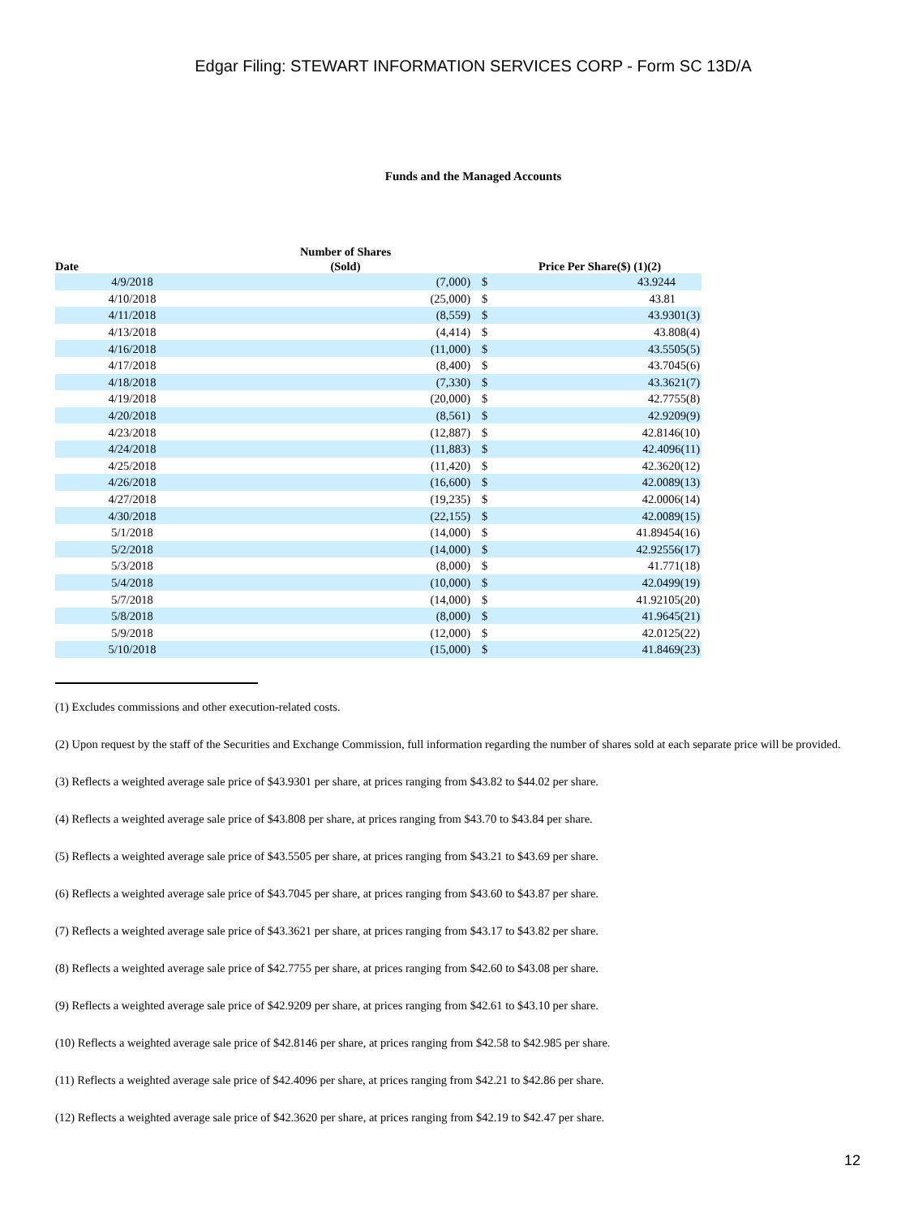Edgar Filing: STEWART INFORMATION SERVICES CORP - Form SC 13D/A
Funds and the Managed Accounts
| Date | Number of Shares (Sold) | | Price Per Share($) (1)(2) |
| --- | --- | --- | --- |
| 4/9/2018 | (7,000) | $ | 43.9244 |
| 4/10/2018 | (25,000) | $ | 43.81 |
| 4/11/2018 | (8,559) | $ | 43.9301(3) |
| 4/13/2018 | (4,414) | $ | 43.808(4) |
| 4/16/2018 | (11,000) | $ | 43.5505(5) |
| 4/17/2018 | (8,400) | $ | 43.7045(6) |
| 4/18/2018 | (7,330) | $ | 43.3621(7) |
| 4/19/2018 | (20,000) | $ | 42.7755(8) |
| 4/20/2018 | (8,561) | $ | 42.9209(9) |
| 4/23/2018 | (12,887) | $ | 42.8146(10) |
| 4/24/2018 | (11,883) | $ | 42.4096(11) |
| 4/25/2018 | (11,420) | $ | 42.3620(12) |
| 4/26/2018 | (16,600) | $ | 42.0089(13) |
| 4/27/2018 | (19,235) | $ | 42.0006(14) |
| 4/30/2018 | (22,155) | $ | 42.0089(15) |
| 5/1/2018 | (14,000) | $ | 41.89454(16) |
| 5/2/2018 | (14,000) | $ | 42.92556(17) |
| 5/3/2018 | (8,000) | $ | 41.771(18) |
| 5/4/2018 | (10,000) | $ | 42.0499(19) |
| 5/7/2018 | (14,000) | $ | 41.92105(20) |
| 5/8/2018 | (8,000) | $ | 41.9645(21) |
| 5/9/2018 | (12,000) | $ | 42.0125(22) |
| 5/10/2018 | (15,000) | $ | 41.8469(23) |
(1) Excludes commissions and other execution-related costs.
(2) Upon request by the staff of the Securities and Exchange Commission, full information regarding the number of shares sold at each separate price will be provided.
(3) Reflects a weighted average sale price of $43.9301 per share, at prices ranging from $43.82 to $44.02 per share.
(4) Reflects a weighted average sale price of $43.808 per share, at prices ranging from $43.70 to $43.84 per share.
(5) Reflects a weighted average sale price of $43.5505 per share, at prices ranging from $43.21 to $43.69 per share.
(6) Reflects a weighted average sale price of $43.7045 per share, at prices ranging from $43.60 to $43.87 per share.
(7) Reflects a weighted average sale price of $43.3621 per share, at prices ranging from $43.17 to $43.82 per share.
(8) Reflects a weighted average sale price of $42.7755 per share, at prices ranging from $42.60 to $43.08 per share.
(9) Reflects a weighted average sale price of $42.9209 per share, at prices ranging from $42.61 to $43.10 per share.
(10) Reflects a weighted average sale price of $42.8146 per share, at prices ranging from $42.58 to $42.985 per share.
(11) Reflects a weighted average sale price of $42.4096 per share, at prices ranging from $42.21 to $42.86 per share.
(12) Reflects a weighted average sale price of $42.3620 per share, at prices ranging from $42.19 to $42.47 per share.
12